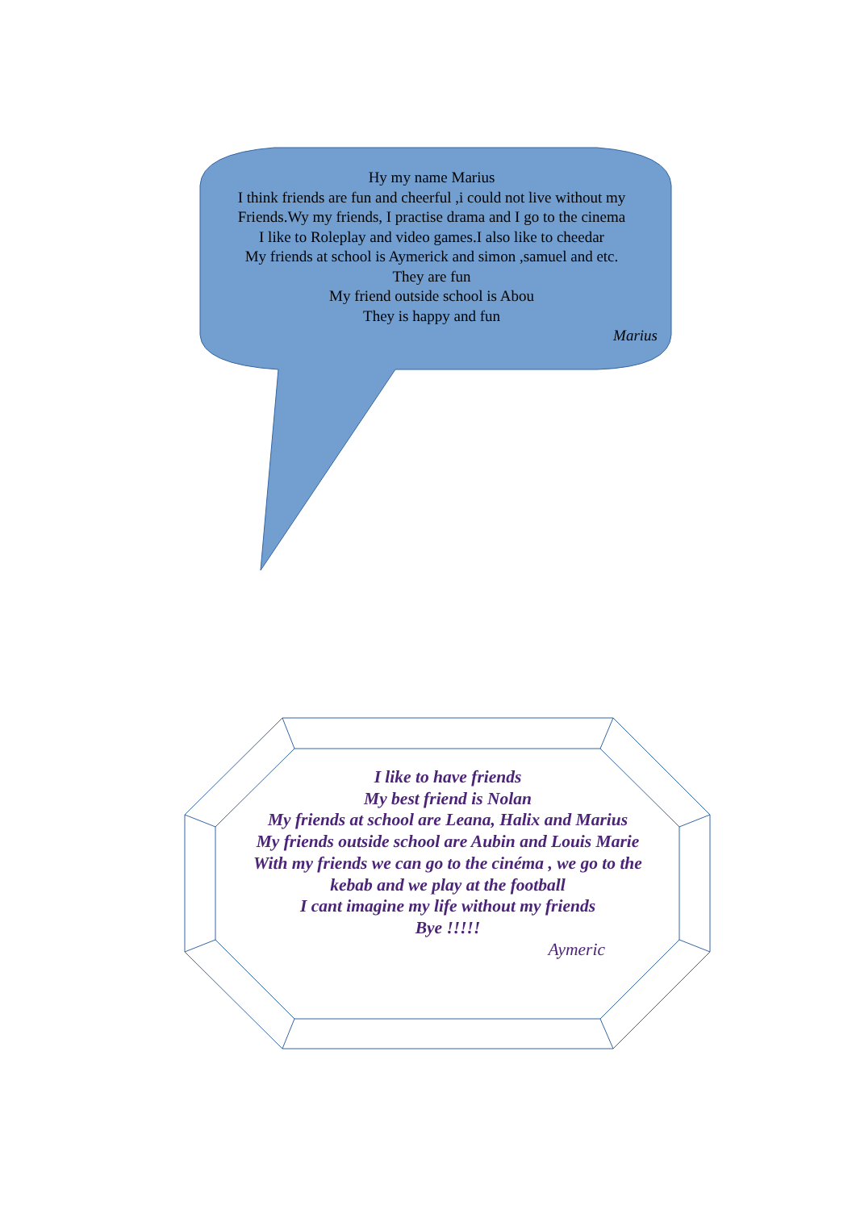Hy my name Marius
I think friends are fun and cheerful ,i could not live without my Friends.Wy my friends, I practise drama and I go to the cinema
I like to Roleplay and video games.I also like to cheedar
My friends at school is Aymerick and simon ,samuel and etc.
They are fun
My friend outside school is Abou
They is happy and fun
Marius
I like to have friends
My best friend is Nolan
My friends at school are Leana, Halix and Marius
My friends outside school are Aubin and Louis Marie
With my friends we can go to the cinéma , we go to the kebab and we play at the football
I cant imagine my life without my friends
Bye !!!!!
Aymeric